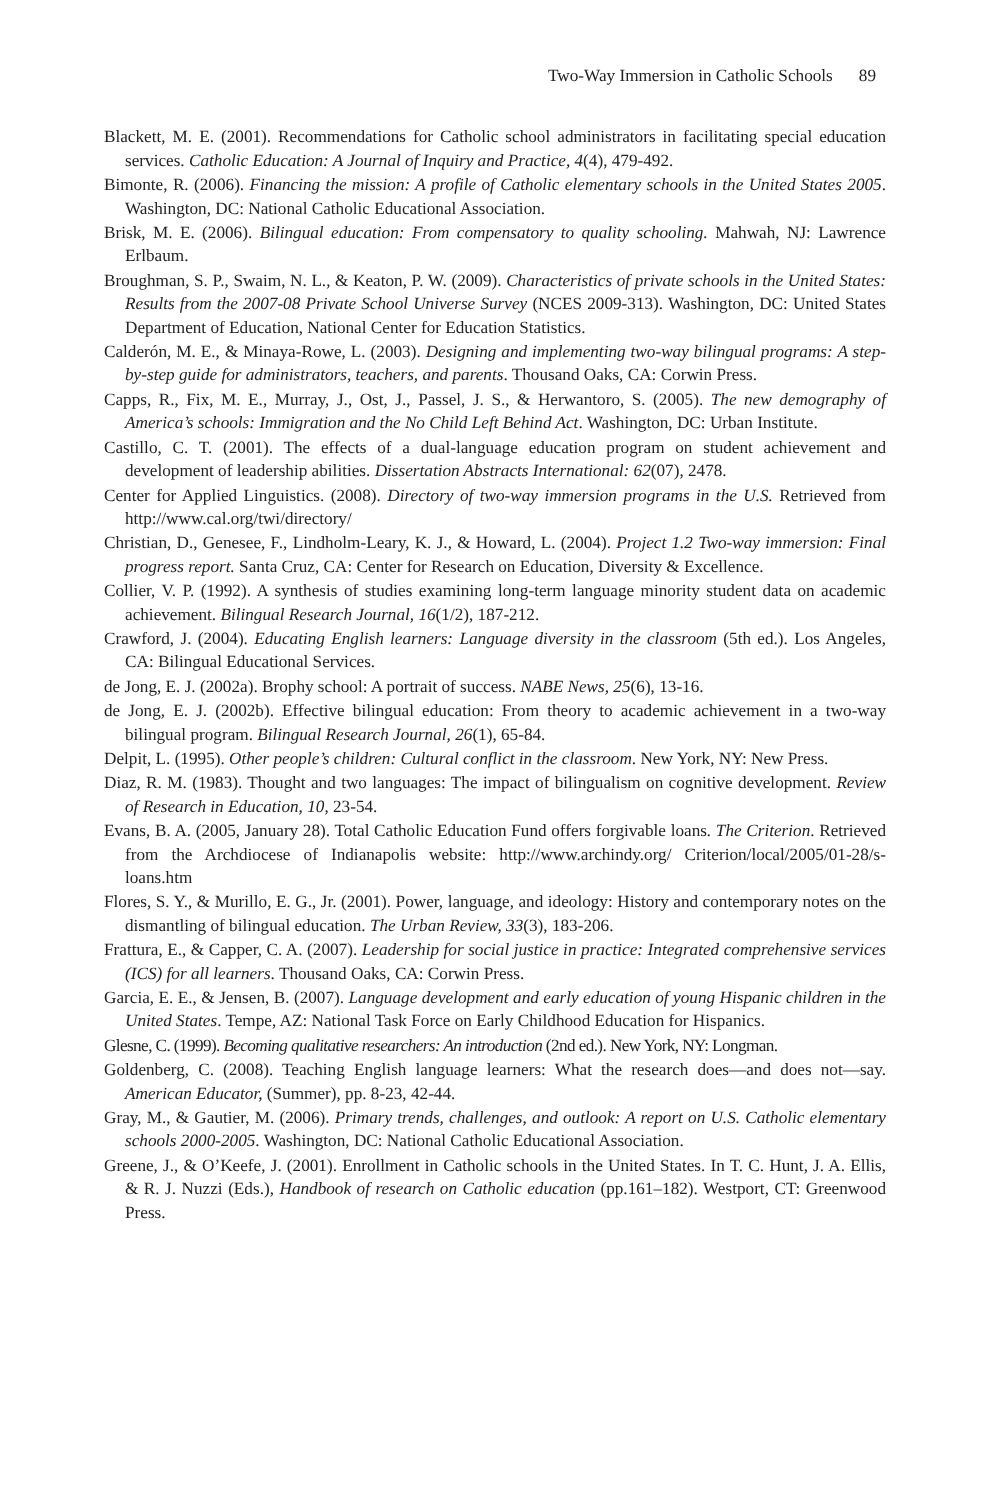Two-Way Immersion in Catholic Schools 89
Blackett, M. E. (2001). Recommendations for Catholic school administrators in facilitating special education services. Catholic Education: A Journal of Inquiry and Practice, 4(4), 479-492.
Bimonte, R. (2006). Financing the mission: A profile of Catholic elementary schools in the United States 2005. Washington, DC: National Catholic Educational Association.
Brisk, M. E. (2006). Bilingual education: From compensatory to quality schooling. Mahwah, NJ: Lawrence Erlbaum.
Broughman, S. P., Swaim, N. L., & Keaton, P. W. (2009). Characteristics of private schools in the United States: Results from the 2007-08 Private School Universe Survey (NCES 2009-313). Washington, DC: United States Department of Education, National Center for Education Statistics.
Calderón, M. E., & Minaya-Rowe, L. (2003). Designing and implementing two-way bilingual programs: A step-by-step guide for administrators, teachers, and parents. Thousand Oaks, CA: Corwin Press.
Capps, R., Fix, M. E., Murray, J., Ost, J., Passel, J. S., & Herwantoro, S. (2005). The new demography of America’s schools: Immigration and the No Child Left Behind Act. Washington, DC: Urban Institute.
Castillo, C. T. (2001). The effects of a dual-language education program on student achievement and development of leadership abilities. Dissertation Abstracts International: 62(07), 2478.
Center for Applied Linguistics. (2008). Directory of two-way immersion programs in the U.S. Retrieved from http://www.cal.org/twi/directory/
Christian, D., Genesee, F., Lindholm-Leary, K. J., & Howard, L. (2004). Project 1.2 Two-way immersion: Final progress report. Santa Cruz, CA: Center for Research on Education, Diversity & Excellence.
Collier, V. P. (1992). A synthesis of studies examining long-term language minority student data on academic achievement. Bilingual Research Journal, 16(1/2), 187-212.
Crawford, J. (2004). Educating English learners: Language diversity in the classroom (5th ed.). Los Angeles, CA: Bilingual Educational Services.
de Jong, E. J. (2002a). Brophy school: A portrait of success. NABE News, 25(6), 13-16.
de Jong, E. J. (2002b). Effective bilingual education: From theory to academic achievement in a two-way bilingual program. Bilingual Research Journal, 26(1), 65-84.
Delpit, L. (1995). Other people’s children: Cultural conflict in the classroom. New York, NY: New Press.
Diaz, R. M. (1983). Thought and two languages: The impact of bilingualism on cognitive development. Review of Research in Education, 10, 23-54.
Evans, B. A. (2005, January 28). Total Catholic Education Fund offers forgivable loans. The Criterion. Retrieved from the Archdiocese of Indianapolis website: http://www.archindy.org/ Criterion/local/2005/01-28/s-loans.htm
Flores, S. Y., & Murillo, E. G., Jr. (2001). Power, language, and ideology: History and contemporary notes on the dismantling of bilingual education. The Urban Review, 33(3), 183-206.
Frattura, E., & Capper, C. A. (2007). Leadership for social justice in practice: Integrated comprehensive services (ICS) for all learners. Thousand Oaks, CA: Corwin Press.
Garcia, E. E., & Jensen, B. (2007). Language development and early education of young Hispanic children in the United States. Tempe, AZ: National Task Force on Early Childhood Education for Hispanics.
Glesne, C. (1999). Becoming qualitative researchers: An introduction (2nd ed.). New York, NY: Longman.
Goldenberg, C. (2008). Teaching English language learners: What the research does—and does not—say. American Educator, (Summer), pp. 8-23, 42-44.
Gray, M., & Gautier, M. (2006). Primary trends, challenges, and outlook: A report on U.S. Catholic elementary schools 2000-2005. Washington, DC: National Catholic Educational Association.
Greene, J., & O’Keefe, J. (2001). Enrollment in Catholic schools in the United States. In T. C. Hunt, J. A. Ellis, & R. J. Nuzzi (Eds.), Handbook of research on Catholic education (pp.161–182). Westport, CT: Greenwood Press.